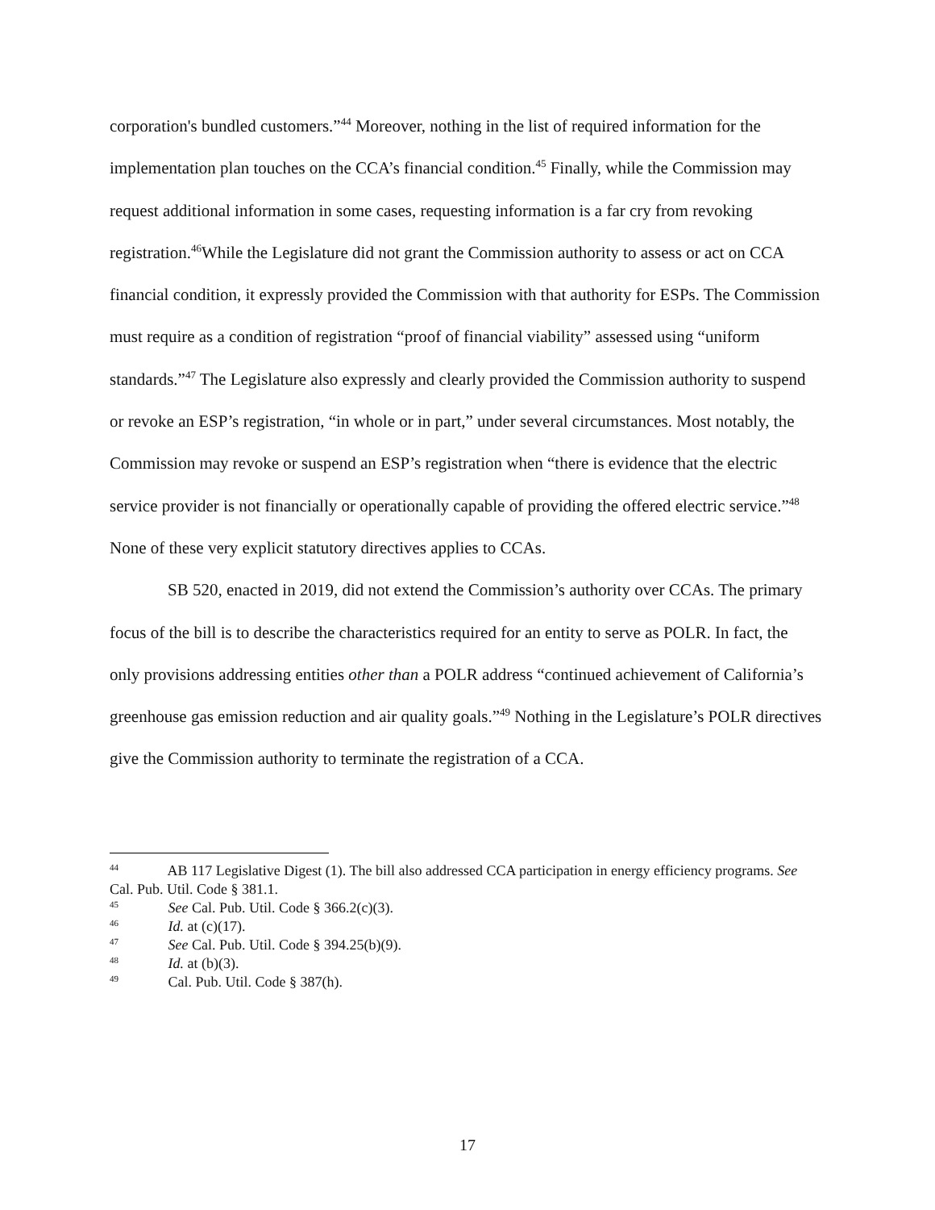corporation's bundled customers.”<sup>44</sup> Moreover, nothing in the list of required information for the implementation plan touches on the CCA’s financial condition.<sup>45</sup> Finally, while the Commission may request additional information in some cases, requesting information is a far cry from revoking registration.<sup>46</sup>While the Legislature did not grant the Commission authority to assess or act on CCA financial condition, it expressly provided the Commission with that authority for ESPs. The Commission must require as a condition of registration “proof of financial viability” assessed using “uniform standards.”<sup>47</sup> The Legislature also expressly and clearly provided the Commission authority to suspend or revoke an ESP’s registration, “in whole or in part,” under several circumstances. Most notably, the Commission may revoke or suspend an ESP’s registration when “there is evidence that the electric service provider is not financially or operationally capable of providing the offered electric service.”<sup>48</sup> None of these very explicit statutory directives applies to CCAs.
SB 520, enacted in 2019, did not extend the Commission’s authority over CCAs. The primary focus of the bill is to describe the characteristics required for an entity to serve as POLR. In fact, the only provisions addressing entities other than a POLR address “continued achievement of California’s greenhouse gas emission reduction and air quality goals.”<sup>49</sup> Nothing in the Legislature’s POLR directives give the Commission authority to terminate the registration of a CCA.
<sup>44</sup> AB 117 Legislative Digest (1). The bill also addressed CCA participation in energy efficiency programs. See Cal. Pub. Util. Code § 381.1.
<sup>45</sup> See Cal. Pub. Util. Code § 366.2(c)(3).
<sup>46</sup> Id. at (c)(17).
<sup>47</sup> See Cal. Pub. Util. Code § 394.25(b)(9).
<sup>48</sup> Id. at (b)(3).
<sup>49</sup> Cal. Pub. Util. Code § 387(h).
17